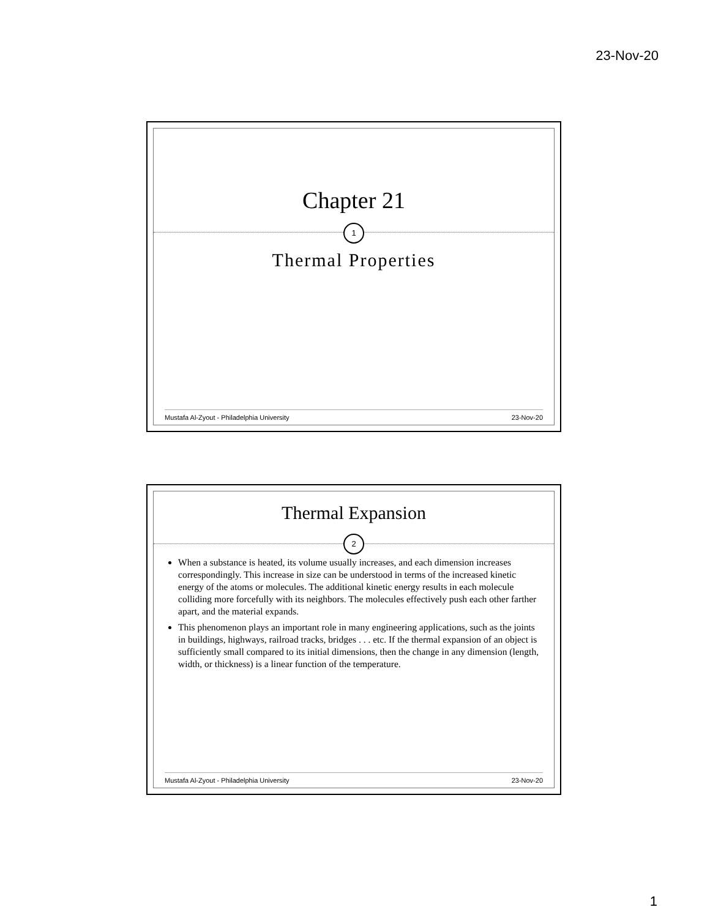23-Nov-20
Chapter 21
1
Thermal Properties
Mustafa Al-Zyout - Philadelphia University 23-Nov-20
Thermal Expansion
2
When a substance is heated, its volume usually increases, and each dimension increases correspondingly. This increase in size can be understood in terms of the increased kinetic energy of the atoms or molecules. The additional kinetic energy results in each molecule colliding more forcefully with its neighbors. The molecules effectively push each other farther apart, and the material expands.
This phenomenon plays an important role in many engineering applications, such as the joints in buildings, highways, railroad tracks, bridges . . . etc. If the thermal expansion of an object is sufficiently small compared to its initial dimensions, then the change in any dimension (length, width, or thickness) is a linear function of the temperature.
Mustafa Al-Zyout - Philadelphia University 23-Nov-20
1